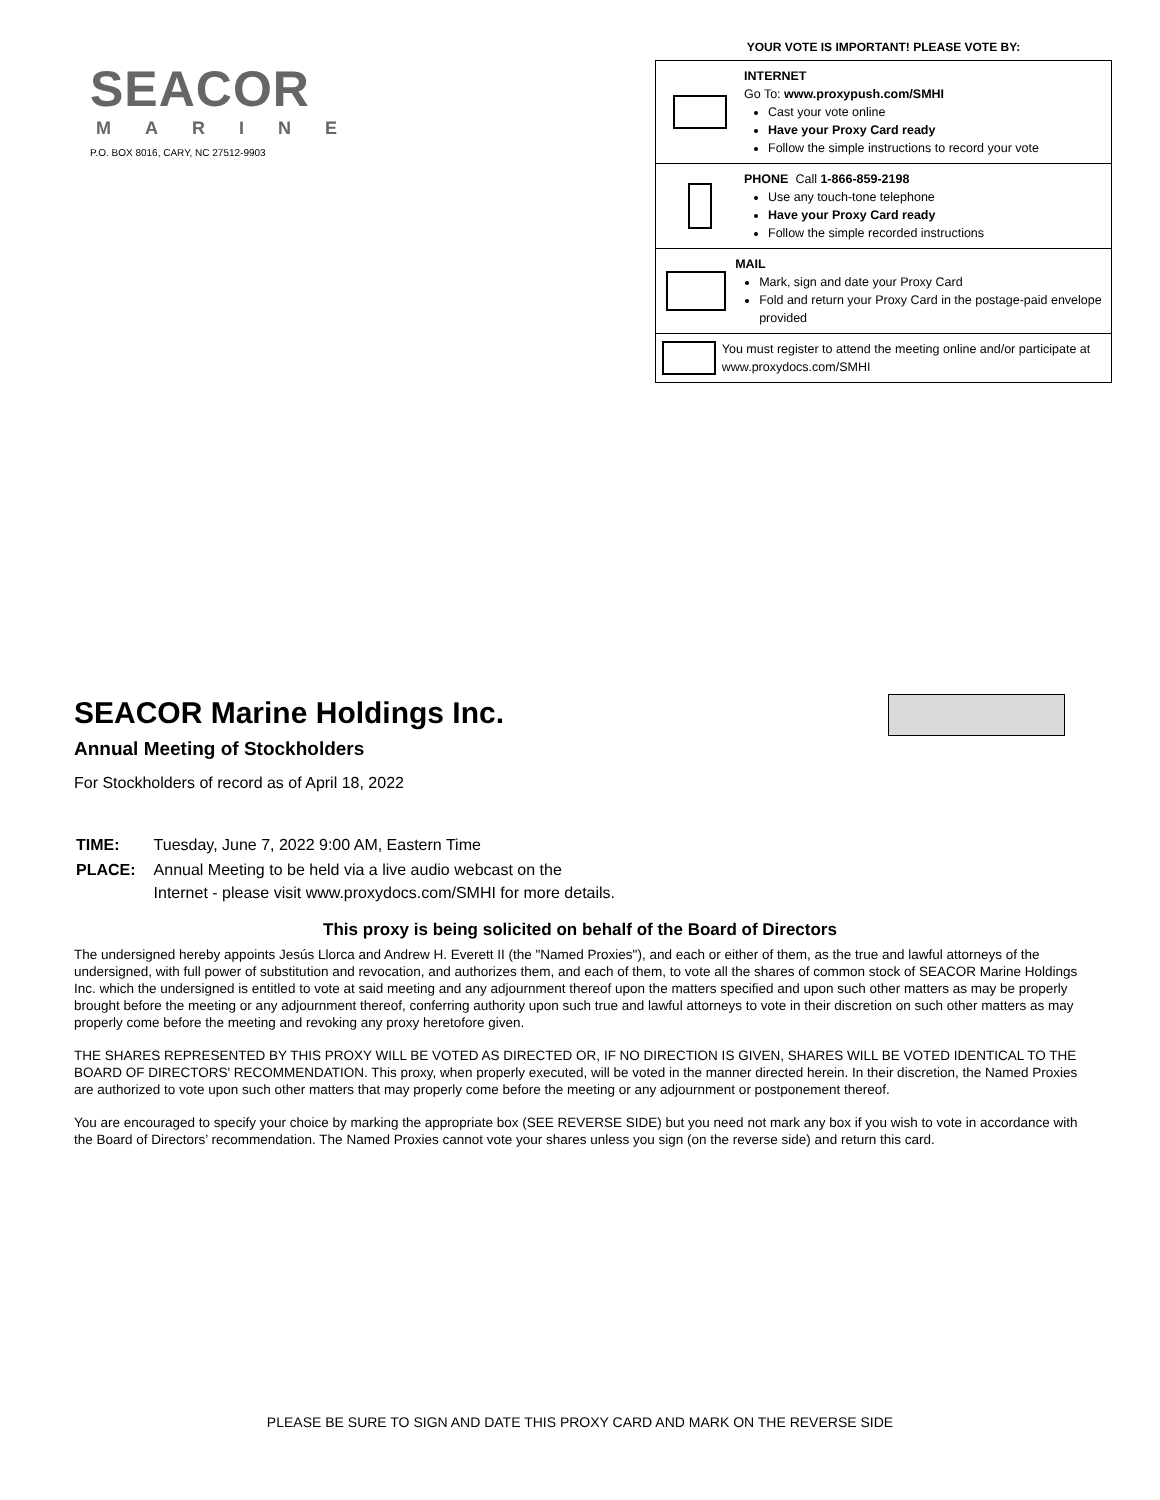SEACOR
MARINE
P.O. BOX 8016, CARY, NC 27512-9903
YOUR VOTE IS IMPORTANT! PLEASE VOTE BY:
INTERNET
Go To: www.proxypush.com/SMHI
Cast your vote online
Have your Proxy Card ready
Follow the simple instructions to record your vote
PHONE Call 1-866-859-2198
Use any touch-tone telephone
Have your Proxy Card ready
Follow the simple recorded instructions
MAIL
Mark, sign and date your Proxy Card
Fold and return your Proxy Card in the postage-paid envelope provided
You must register to attend the meeting online and/or participate at www.proxydocs.com/SMHI
SEACOR Marine Holdings Inc.
Annual Meeting of Stockholders
For Stockholders of record as of April 18, 2022
| TIME: | Tuesday, June 7, 2022 9:00 AM, Eastern Time |
| PLACE: | Annual Meeting to be held via a live audio webcast on the Internet - please visit www.proxydocs.com/SMHI for more details. |
This proxy is being solicited on behalf of the Board of Directors
The undersigned hereby appoints Jesús Llorca and Andrew H. Everett II (the "Named Proxies"), and each or either of them, as the true and lawful attorneys of the undersigned, with full power of substitution and revocation, and authorizes them, and each of them, to vote all the shares of common stock of SEACOR Marine Holdings Inc. which the undersigned is entitled to vote at said meeting and any adjournment thereof upon the matters specified and upon such other matters as may be properly brought before the meeting or any adjournment thereof, conferring authority upon such true and lawful attorneys to vote in their discretion on such other matters as may properly come before the meeting and revoking any proxy heretofore given.
THE SHARES REPRESENTED BY THIS PROXY WILL BE VOTED AS DIRECTED OR, IF NO DIRECTION IS GIVEN, SHARES WILL BE VOTED IDENTICAL TO THE BOARD OF DIRECTORS' RECOMMENDATION. This proxy, when properly executed, will be voted in the manner directed herein. In their discretion, the Named Proxies are authorized to vote upon such other matters that may properly come before the meeting or any adjournment or postponement thereof.
You are encouraged to specify your choice by marking the appropriate box (SEE REVERSE SIDE) but you need not mark any box if you wish to vote in accordance with the Board of Directors’ recommendation. The Named Proxies cannot vote your shares unless you sign (on the reverse side) and return this card.
PLEASE BE SURE TO SIGN AND DATE THIS PROXY CARD AND MARK ON THE REVERSE SIDE